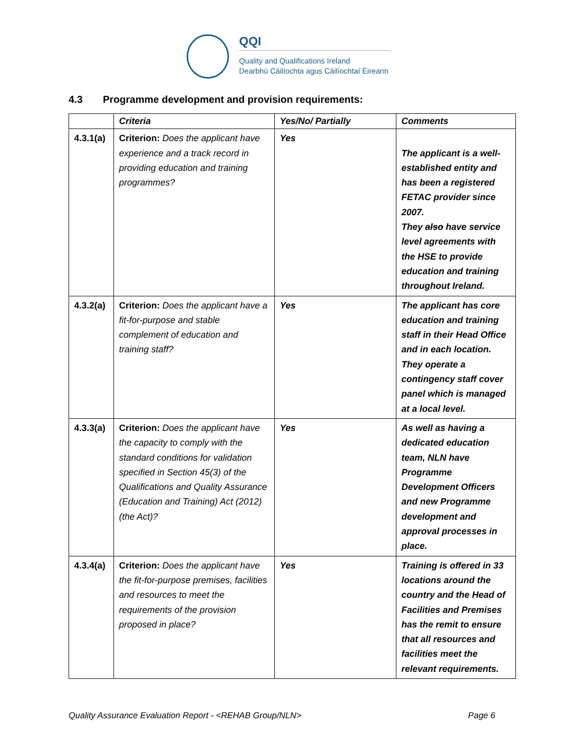QQI
Quality and Qualifications Ireland
Dearbhú Cáilíochta agus Cáilíochtaí Éireann
4.3 Programme development and provision requirements:
| | Criteria | Yes/No/ Partially | Comments |
| --- | --- | --- | --- |
| 4.3.1(a) | Criterion: Does the applicant have experience and a track record in providing education and training programmes? | Yes | The applicant is a well-established entity and has been a registered FETAC provider since 2007. They also have service level agreements with the HSE to provide education and training throughout Ireland. |
| 4.3.2(a) | Criterion: Does the applicant have a fit-for-purpose and stable complement of education and training staff? | Yes | The applicant has core education and training staff in their Head Office and in each location. They operate a contingency staff cover panel which is managed at a local level. |
| 4.3.3(a) | Criterion: Does the applicant have the capacity to comply with the standard conditions for validation specified in Section 45(3) of the Qualifications and Quality Assurance (Education and Training) Act (2012) (the Act)? | Yes | As well as having a dedicated education team, NLN have Programme Development Officers and new Programme development and approval processes in place. |
| 4.3.4(a) | Criterion: Does the applicant have the fit-for-purpose premises, facilities and resources to meet the requirements of the provision proposed in place? | Yes | Training is offered in 33 locations around the country and the Head of Facilities and Premises has the remit to ensure that all resources and facilities meet the relevant requirements. |
Quality Assurance Evaluation Report - <REHAB Group/NLN> Page 6